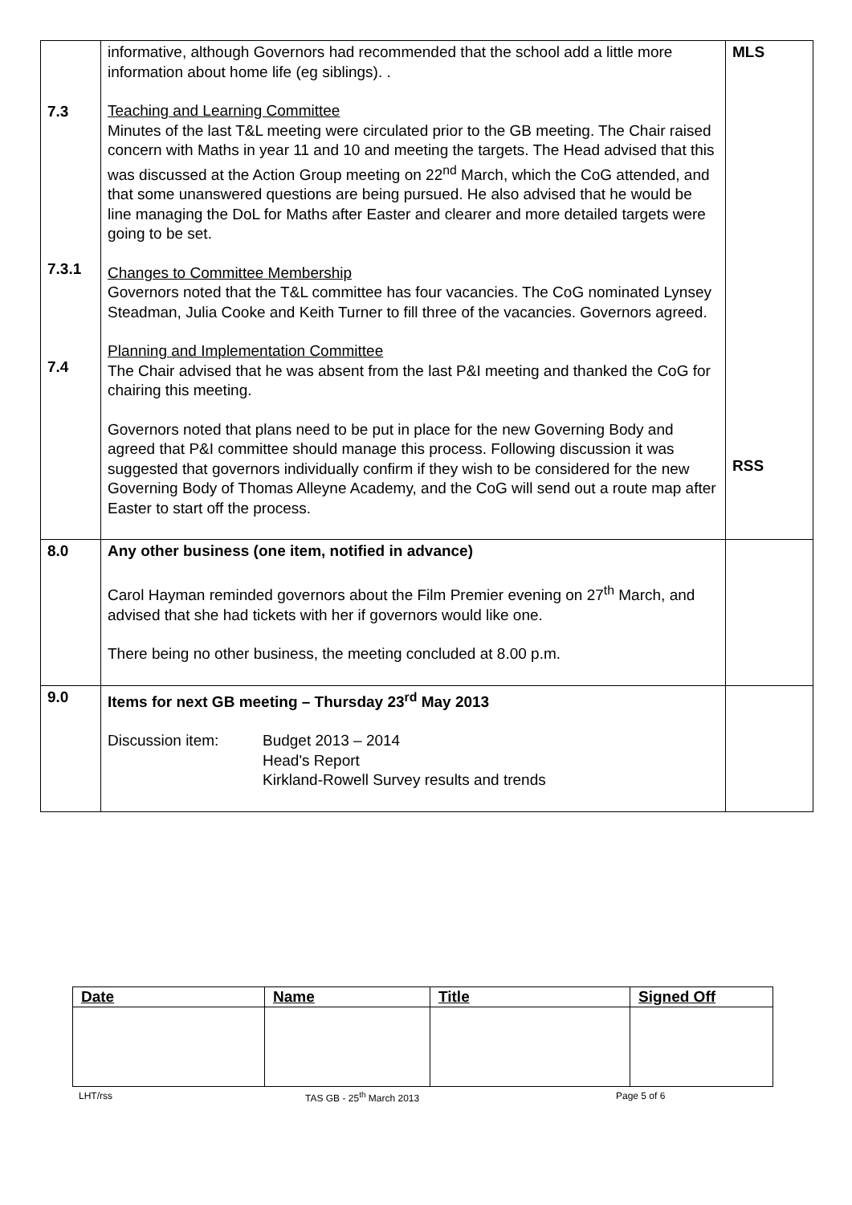| 7.3 7.3.1 7.4 | informative, although Governors had recommended that the school add a little more information about home life (eg siblings). . Teaching and Learning Committee Minutes of the last T&L meeting were circulated prior to the GB meeting. The Chair raised concern with Maths in year 11 and 10 and meeting the targets. The Head advised that this was discussed at the Action Group meeting on 22<sup>nd</sup> March, which the CoG attended, and that some unanswered questions are being pursued. He also advised that he would be line managing the DoL for Maths after Easter and clearer and more detailed targets were going to be set. Changes to Committee Membership Governors noted that the T&L committee has four vacancies. The CoG nominated Lynsey Steadman, Julia Cooke and Keith Turner to fill three of the vacancies. Governors agreed. Planning and Implementation Committee The Chair advised that he was absent from the last P&I meeting and thanked the CoG for chairing this meeting. Governors noted that plans need to be put in place for the new Governing Body and agreed that P&I committee should manage this process. Following discussion it was suggested that governors individually confirm if they wish to be considered for the new Governing Body of Thomas Alleyne Academy, and the CoG will send out a route map after Easter to start off the process. | MLS RSS |
| 8.0 | Any other business (one item, notified in advance) Carol Hayman reminded governors about the Film Premier evening on 27<sup>th</sup> March, and advised that she had tickets with her if governors would like one. There being no other business, the meeting concluded at 8.00 p.m. | |
| 9.0 | Items for next GB meeting – Thursday 23<sup>rd</sup> May 2013 Discussion item: Budget 2013 – 2014 Head's Report Kirkland-Rowell Survey results and trends | |
| Date | Name | Title | Signed Off |
| --- | --- | --- | --- |
LHT/rss TAS GB - 25<sup>th</sup> March 2013 Page 5 of 6